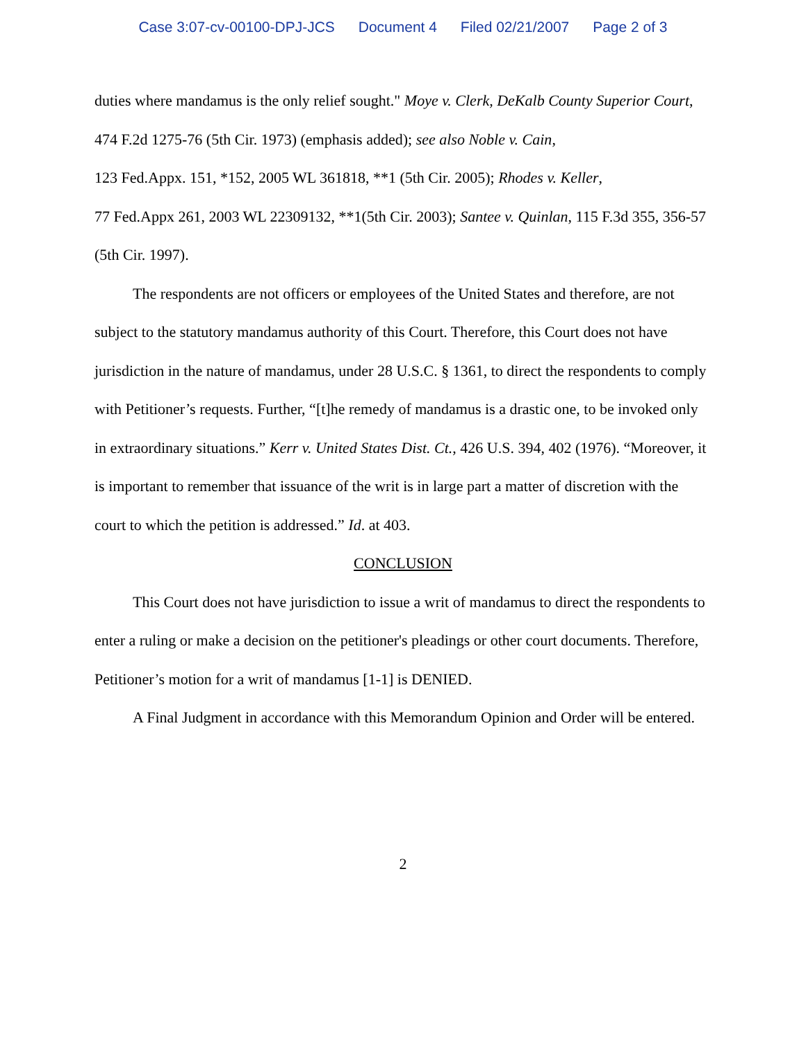Case 3:07-cv-00100-DPJ-JCS Document 4 Filed 02/21/2007 Page 2 of 3
duties where mandamus is the only relief sought." Moye v. Clerk, DeKalb County Superior Court, 474 F.2d 1275-76 (5th Cir. 1973) (emphasis added); see also Noble v. Cain,
123 Fed.Appx. 151, *152, 2005 WL 361818, **1 (5th Cir. 2005); Rhodes v. Keller,
77 Fed.Appx 261, 2003 WL 22309132, **1(5th Cir. 2003); Santee v. Quinlan, 115 F.3d 355, 356-57 (5th Cir. 1997).
The respondents are not officers or employees of the United States and therefore, are not subject to the statutory mandamus authority of this Court. Therefore, this Court does not have jurisdiction in the nature of mandamus, under 28 U.S.C. § 1361, to direct the respondents to comply with Petitioner’s requests. Further, “[t]he remedy of mandamus is a drastic one, to be invoked only in extraordinary situations.” Kerr v. United States Dist. Ct., 426 U.S. 394, 402 (1976). “Moreover, it is important to remember that issuance of the writ is in large part a matter of discretion with the court to which the petition is addressed.” Id. at 403.
CONCLUSION
This Court does not have jurisdiction to issue a writ of mandamus to direct the respondents to enter a ruling or make a decision on the petitioner's pleadings or other court documents. Therefore, Petitioner’s motion for a writ of mandamus [1-1] is DENIED.
A Final Judgment in accordance with this Memorandum Opinion and Order will be entered.
2